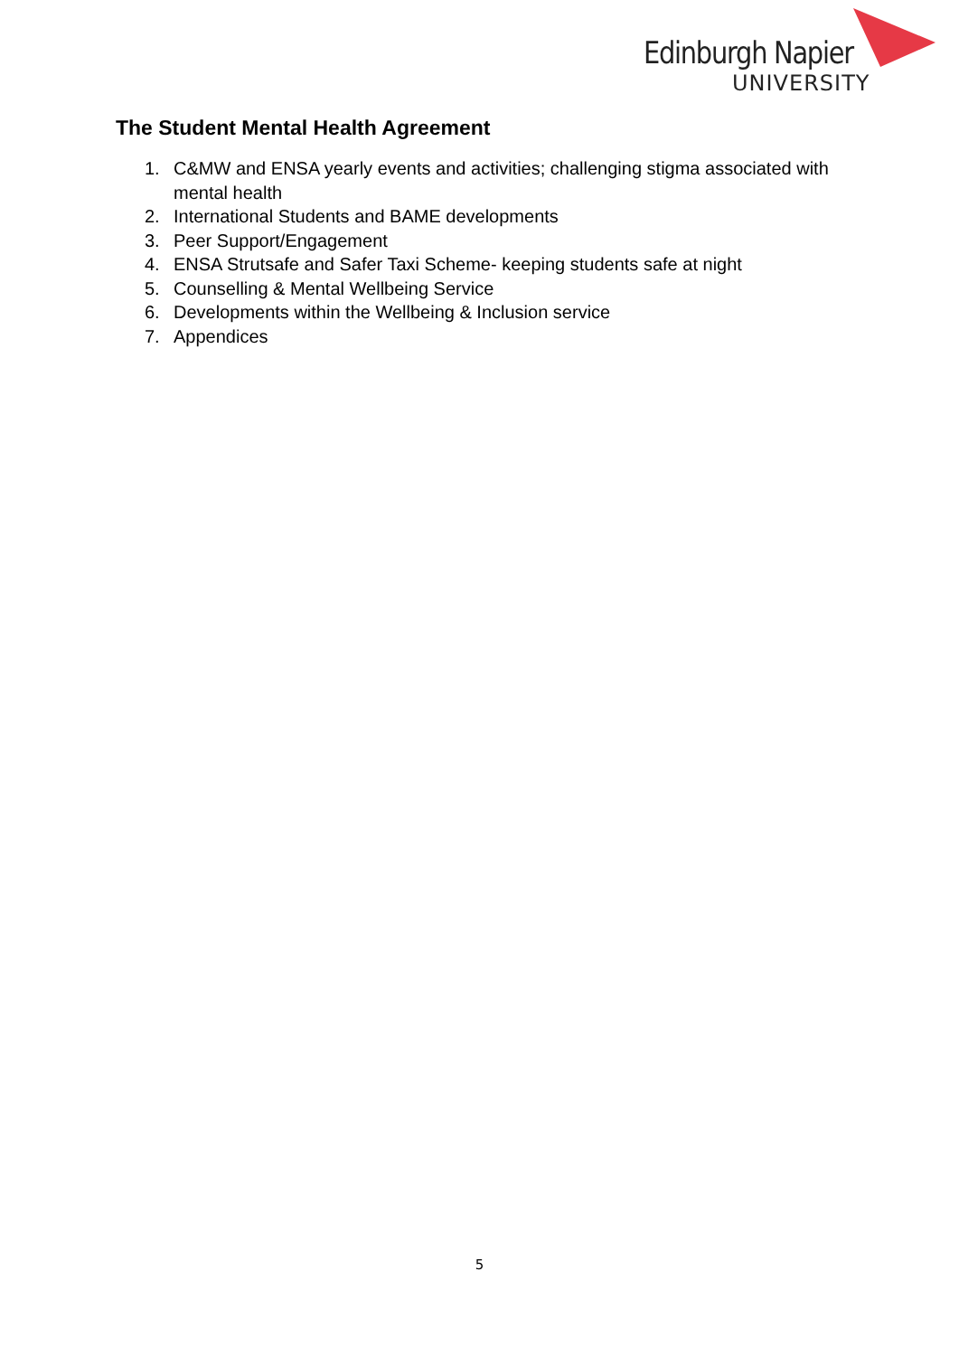Edinburgh Napier
UNIVERSITY
The Student Mental Health Agreement
1. C&MW and ENSA yearly events and activities; challenging stigma associated with mental health
2. International Students and BAME developments
3. Peer Support/Engagement
4. ENSA Strutsafe and Safer Taxi Scheme- keeping students safe at night
5. Counselling & Mental Wellbeing Service
6. Developments within the Wellbeing & Inclusion service
7. Appendices
5